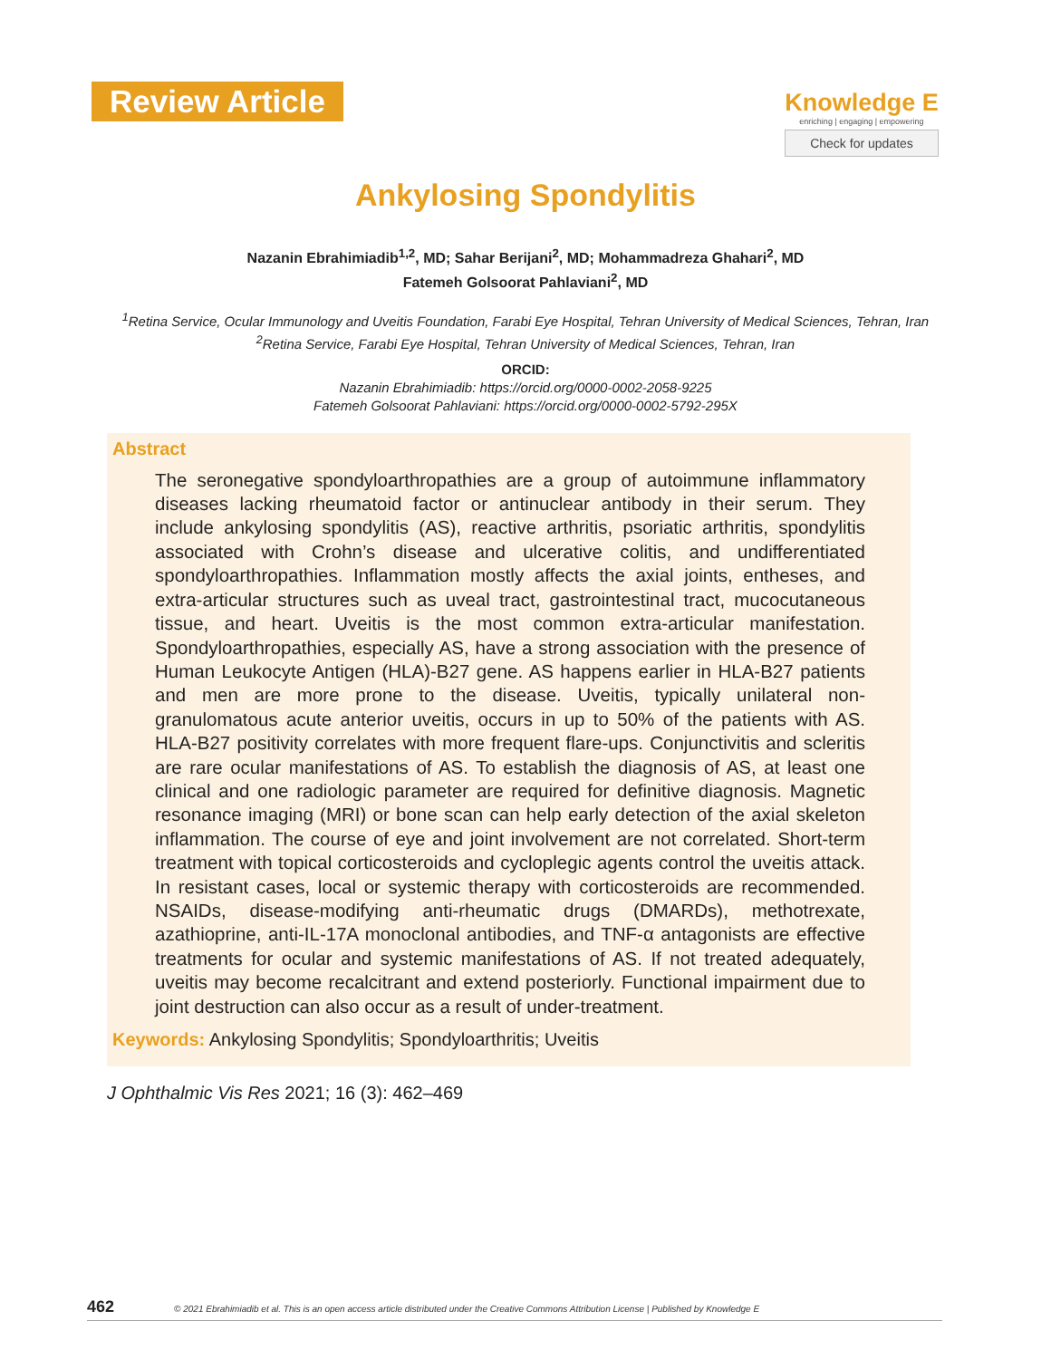Review Article
Knowledge E
enriching | engaging | empowering
Check for updates
Ankylosing Spondylitis
Nazanin Ebrahimiadib<sup>1,2</sup>, MD; Sahar Berijani<sup>2</sup>, MD; Mohammadreza Ghahari<sup>2</sup>, MD
Fatemeh Golsoorat Pahlaviani<sup>2</sup>, MD
<sup>1</sup> Retina Service, Ocular Immunology and Uveitis Foundation, Farabi Eye Hospital, Tehran University of Medical Sciences, Tehran, Iran
<sup>2</sup> Retina Service, Farabi Eye Hospital, Tehran University of Medical Sciences, Tehran, Iran
ORCID:
Nazanin Ebrahimiadib: https://orcid.org/0000-0002-2058-9225
Fatemeh Golsoorat Pahlaviani: https://orcid.org/0000-0002-5792-295X
Abstract
The seronegative spondyloarthropathies are a group of autoimmune inflammatory diseases lacking rheumatoid factor or antinuclear antibody in their serum. They include ankylosing spondylitis (AS), reactive arthritis, psoriatic arthritis, spondylitis associated with Crohn’s disease and ulcerative colitis, and undifferentiated spondyloarthropathies. Inflammation mostly affects the axial joints, entheses, and extra-articular structures such as uveal tract, gastrointestinal tract, mucocutaneous tissue, and heart. Uveitis is the most common extra-articular manifestation. Spondyloarthropathies, especially AS, have a strong association with the presence of Human Leukocyte Antigen (HLA)-B27 gene. AS happens earlier in HLA-B27 patients and men are more prone to the disease. Uveitis, typically unilateral non-granulomatous acute anterior uveitis, occurs in up to 50% of the patients with AS. HLA-B27 positivity correlates with more frequent flare-ups. Conjunctivitis and scleritis are rare ocular manifestations of AS. To establish the diagnosis of AS, at least one clinical and one radiologic parameter are required for definitive diagnosis. Magnetic resonance imaging (MRI) or bone scan can help early detection of the axial skeleton inflammation. The course of eye and joint involvement are not correlated. Short-term treatment with topical corticosteroids and cycloplegic agents control the uveitis attack. In resistant cases, local or systemic therapy with corticosteroids are recommended. NSAIDs, disease-modifying anti-rheumatic drugs (DMARDs), methotrexate, azathioprine, anti-IL-17A monoclonal antibodies, and TNF-α antagonists are effective treatments for ocular and systemic manifestations of AS. If not treated adequately, uveitis may become recalcitrant and extend posteriorly. Functional impairment due to joint destruction can also occur as a result of under-treatment.
Keywords: Ankylosing Spondylitis; Spondyloarthritis; Uveitis
J Ophthalmic Vis Res 2021; 16 (3): 462–469
462 © 2021 Ebrahimiadib et al. This is an open access article distributed under the Creative Commons Attribution License | Published by Knowledge E